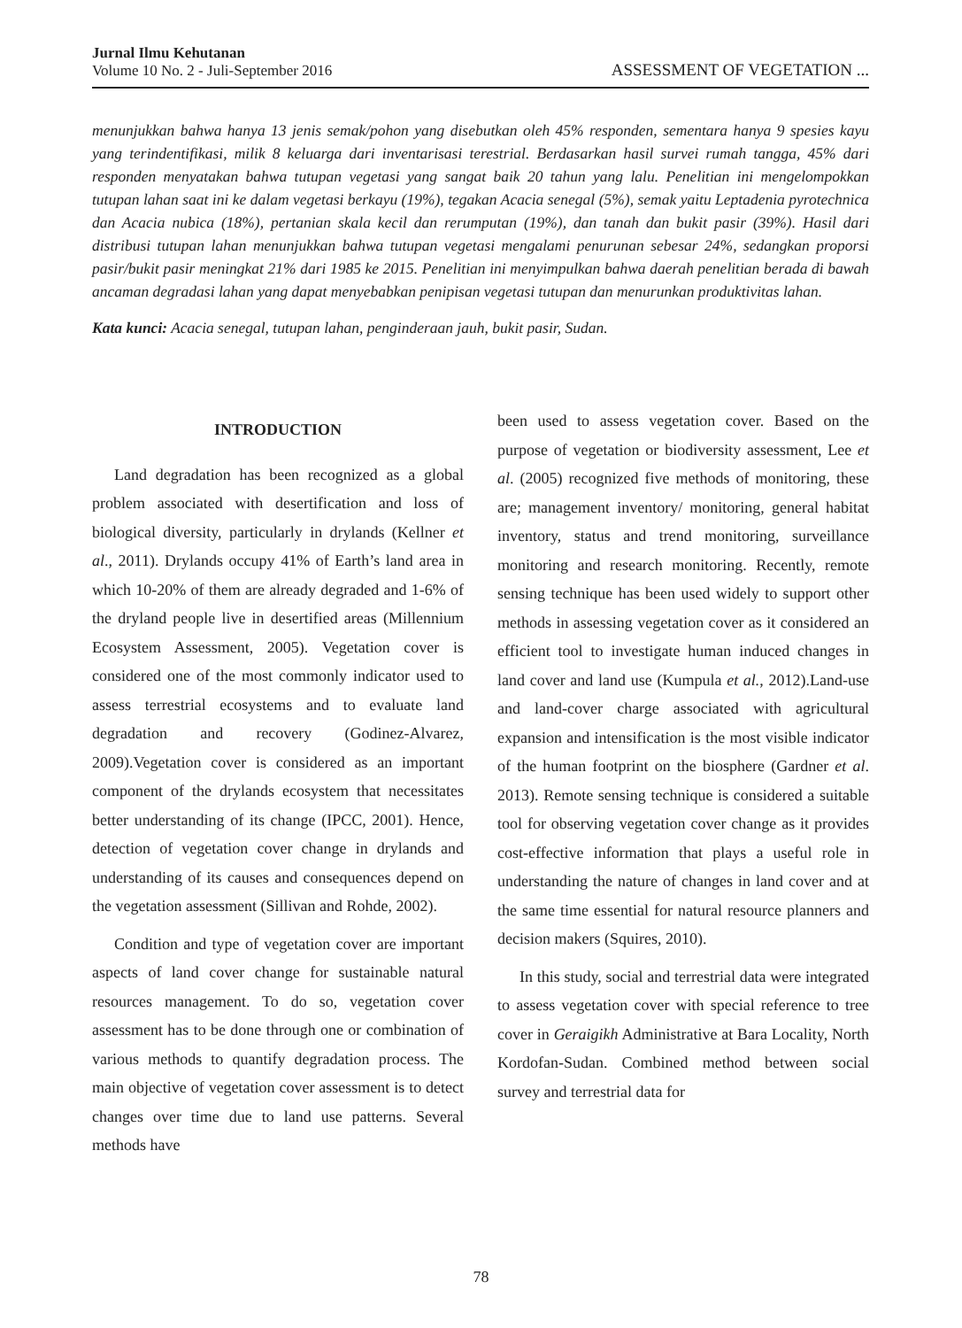Jurnal Ilmu Kehutanan
Volume 10 No. 2 - Juli-September 2016
ASSESSMENT OF VEGETATION ...
menunjukkan bahwa hanya 13 jenis semak/pohon yang disebutkan oleh 45% responden, sementara hanya 9 spesies kayu yang terindentifikasi, milik 8 keluarga dari inventarisasi terestrial. Berdasarkan hasil survei rumah tangga, 45% dari responden menyatakan bahwa tutupan vegetasi yang sangat baik 20 tahun yang lalu. Penelitian ini mengelompokkan tutupan lahan saat ini ke dalam vegetasi berkayu (19%), tegakan Acacia senegal (5%), semak yaitu Leptadenia pyrotechnica dan Acacia nubica (18%), pertanian skala kecil dan rerumputan (19%), dan tanah dan bukit pasir (39%). Hasil dari distribusi tutupan lahan menunjukkan bahwa tutupan vegetasi mengalami penurunan sebesar 24%, sedangkan proporsi pasir/bukit pasir meningkat 21% dari 1985 ke 2015. Penelitian ini menyimpulkan bahwa daerah penelitian berada di bawah ancaman degradasi lahan yang dapat menyebabkan penipisan vegetasi tutupan dan menurunkan produktivitas lahan.
Kata kunci: Acacia senegal, tutupan lahan, penginderaan jauh, bukit pasir, Sudan.
INTRODUCTION
Land degradation has been recognized as a global problem associated with desertification and loss of biological diversity, particularly in drylands (Kellner et al., 2011). Drylands occupy 41% of Earth’s land area in which 10-20% of them are already degraded and 1-6% of the dryland people live in desertified areas (Millennium Ecosystem Assessment, 2005). Vegetation cover is considered one of the most commonly indicator used to assess terrestrial ecosystems and to evaluate land degradation and recovery (Godinez-Alvarez, 2009).Vegetation cover is considered as an important component of the drylands ecosystem that necessitates better understanding of its change (IPCC, 2001). Hence, detection of vegetation cover change in drylands and understanding of its causes and consequences depend on the vegetation assessment (Sillivan and Rohde, 2002).
Condition and type of vegetation cover are important aspects of land cover change for sustainable natural resources management. To do so, vegetation cover assessment has to be done through one or combination of various methods to quantify degradation process. The main objective of vegetation cover assessment is to detect changes over time due to land use patterns. Several methods have
been used to assess vegetation cover. Based on the purpose of vegetation or biodiversity assessment, Lee et al. (2005) recognized five methods of monitoring, these are; management inventory/ monitoring, general habitat inventory, status and trend monitoring, surveillance monitoring and research monitoring. Recently, remote sensing technique has been used widely to support other methods in assessing vegetation cover as it considered an efficient tool to investigate human induced changes in land cover and land use (Kumpula et al., 2012).Land-use and land-cover charge associated with agricultural expansion and intensification is the most visible indicator of the human footprint on the biosphere (Gardner et al. 2013). Remote sensing technique is considered a suitable tool for observing vegetation cover change as it provides cost-effective information that plays a useful role in understanding the nature of changes in land cover and at the same time essential for natural resource planners and decision makers (Squires, 2010).
In this study, social and terrestrial data were integrated to assess vegetation cover with special reference to tree cover in Geraigikh Administrative at Bara Locality, North Kordofan-Sudan. Combined method between social survey and terrestrial data for
78